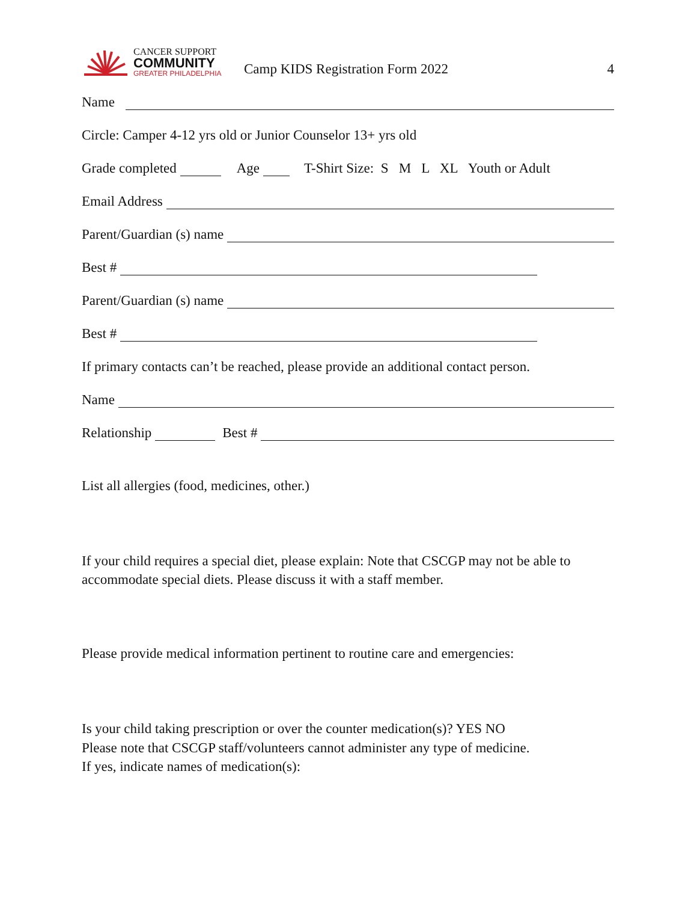CANCER SUPPORT
COMMUNITY
GREATER PHILADELPHIA
Camp KIDS Registration Form 2022
4
Name
Circle: Camper 4-12 yrs old or Junior Counselor 13+ yrs old
Grade completed Age T-Shirt Size: S M L XL Youth or Adult
Email Address
Parent/Guardian (s) name
Best #
Parent/Guardian (s) name
Best #
If primary contacts can’t be reached, please provide an additional contact person.
Name
Relationship Best #
List all allergies (food, medicines, other.)
If your child requires a special diet, please explain: Note that CSCGP may not be able to accommodate special diets. Please discuss it with a staff member.
Please provide medical information pertinent to routine care and emergencies:
Is your child taking prescription or over the counter medication(s)? YES NO
Please note that CSCGP staff/volunteers cannot administer any type of medicine.
If yes, indicate names of medication(s):